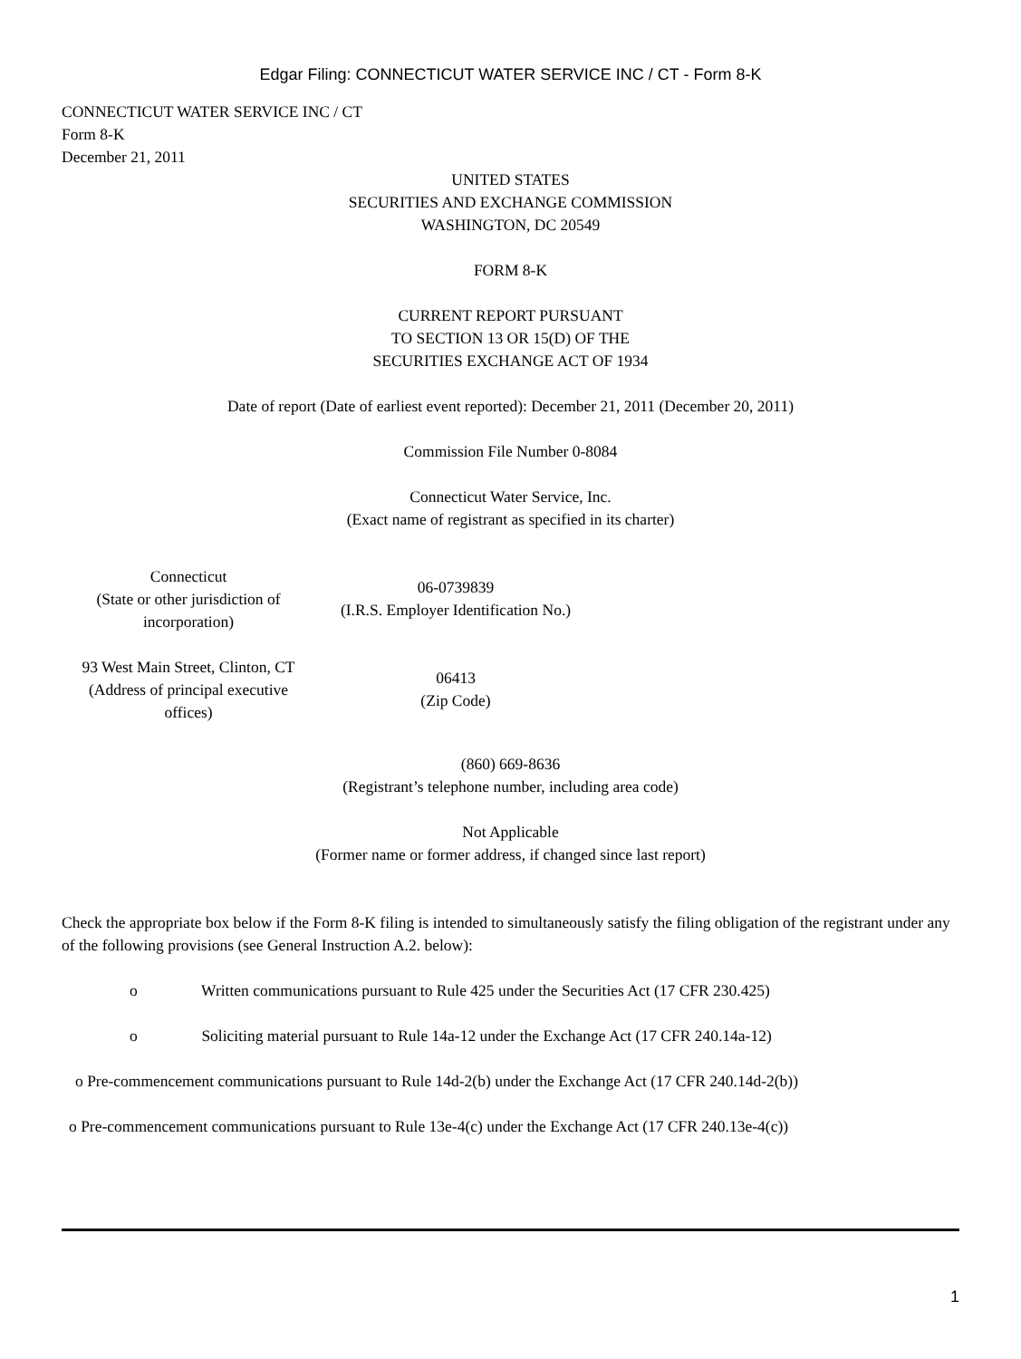Edgar Filing: CONNECTICUT WATER SERVICE INC / CT - Form 8-K
CONNECTICUT WATER SERVICE INC / CT
Form 8-K
December 21, 2011
UNITED STATES
SECURITIES AND EXCHANGE COMMISSION
WASHINGTON, DC 20549
FORM 8-K
CURRENT REPORT PURSUANT
TO SECTION 13 OR 15(D) OF THE
SECURITIES EXCHANGE ACT OF 1934
Date of report (Date of earliest event reported): December 21, 2011 (December 20, 2011)
Commission File Number 0-8084
Connecticut Water Service, Inc.
(Exact name of registrant as specified in its charter)
| Connecticut (State or other jurisdiction of incorporation) | 06-0739839 (I.R.S. Employer Identification No.) |
| 93 West Main Street, Clinton, CT (Address of principal executive offices) | 06413 (Zip Code) |
(860) 669-8636
(Registrant’s telephone number, including area code)
Not Applicable
(Former name or former address, if changed since last report)
Check the appropriate box below if the Form 8-K filing is intended to simultaneously satisfy the filing obligation of the registrant under any of the following provisions (see General Instruction A.2. below):
o Written communications pursuant to Rule 425 under the Securities Act (17 CFR 230.425)
o Soliciting material pursuant to Rule 14a-12 under the Exchange Act (17 CFR 240.14a-12)
o Pre-commencement communications pursuant to Rule 14d-2(b) under the Exchange Act (17 CFR 240.14d-2(b))
o Pre-commencement communications pursuant to Rule 13e-4(c) under the Exchange Act (17 CFR 240.13e-4(c))
1